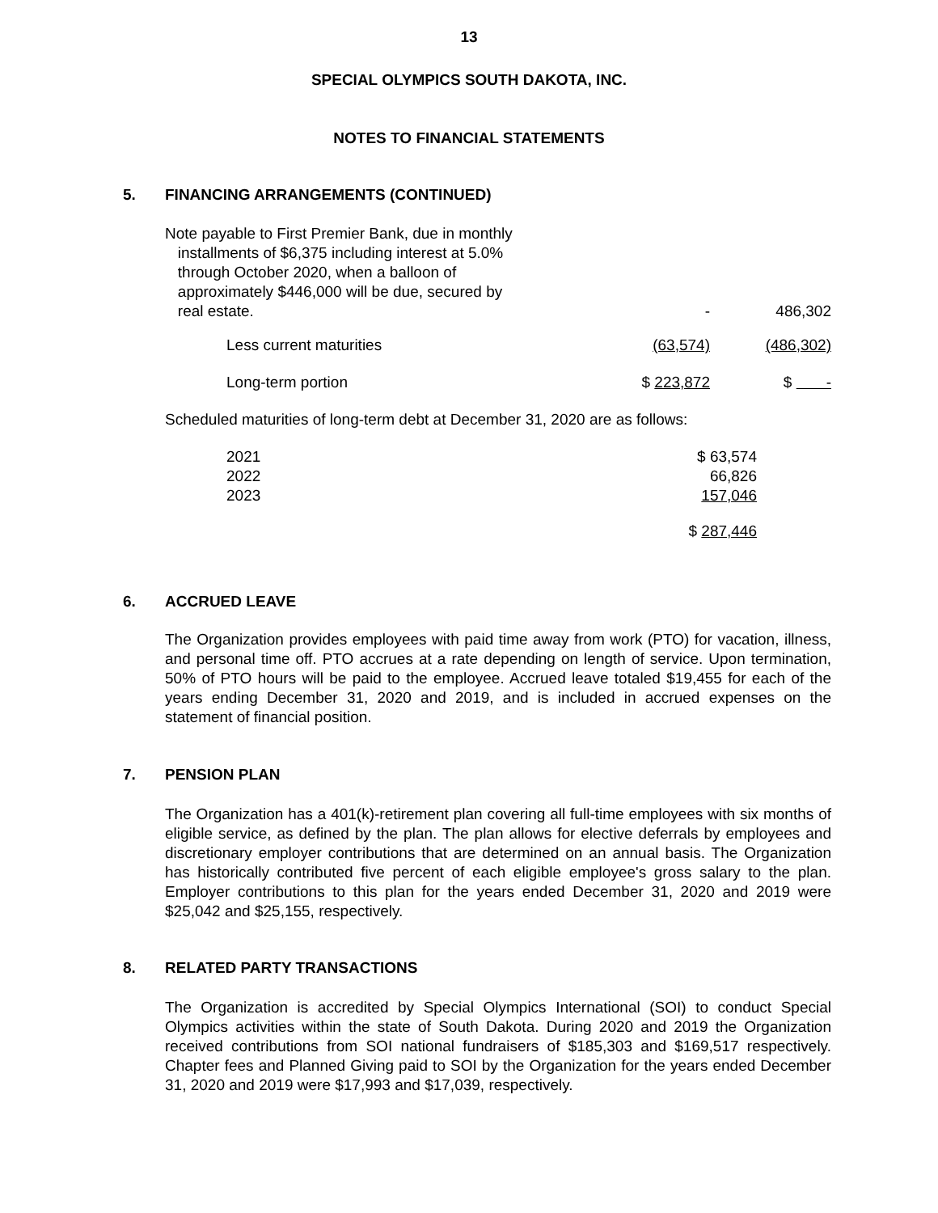13
SPECIAL OLYMPICS SOUTH DAKOTA, INC.
NOTES TO FINANCIAL STATEMENTS
5. FINANCING ARRANGEMENTS (CONTINUED)
| Note payable to First Premier Bank, due in monthly installments of $6,375 including interest at 5.0% through October 2020, when a balloon of approximately $446,000 will be due, secured by real estate. | - | 486,302 |
| Less current maturities | (63,574) | (486,302) |
| Long-term portion | $ 223,872 | $ - |
Scheduled maturities of long-term debt at December 31, 2020 are as follows:
| 2021 | $ 63,574 |
| 2022 | 66,826 |
| 2023 | 157,046 |
| | $ 287,446 |
6. ACCRUED LEAVE
The Organization provides employees with paid time away from work (PTO) for vacation, illness, and personal time off. PTO accrues at a rate depending on length of service. Upon termination, 50% of PTO hours will be paid to the employee. Accrued leave totaled $19,455 for each of the years ending December 31, 2020 and 2019, and is included in accrued expenses on the statement of financial position.
7. PENSION PLAN
The Organization has a 401(k)-retirement plan covering all full-time employees with six months of eligible service, as defined by the plan. The plan allows for elective deferrals by employees and discretionary employer contributions that are determined on an annual basis. The Organization has historically contributed five percent of each eligible employee's gross salary to the plan. Employer contributions to this plan for the years ended December 31, 2020 and 2019 were $25,042 and $25,155, respectively.
8. RELATED PARTY TRANSACTIONS
The Organization is accredited by Special Olympics International (SOI) to conduct Special Olympics activities within the state of South Dakota. During 2020 and 2019 the Organization received contributions from SOI national fundraisers of $185,303 and $169,517 respectively. Chapter fees and Planned Giving paid to SOI by the Organization for the years ended December 31, 2020 and 2019 were $17,993 and $17,039, respectively.